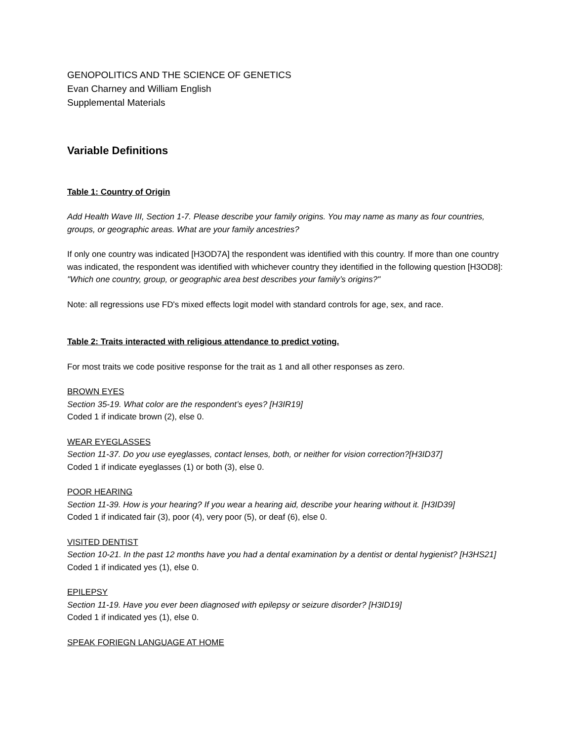GENOPOLITICS AND THE SCIENCE OF GENETICS
Evan Charney and William English
Supplemental Materials
Variable Definitions
Table 1: Country of Origin
Add Health Wave III, Section 1-7. Please describe your family origins. You may name as many as four countries, groups, or geographic areas. What are your family ancestries?
If only one country was indicated [H3OD7A] the respondent was identified with this country. If more than one country was indicated, the respondent was identified with whichever country they identified in the following question [H3OD8]: "Which one country, group, or geographic area best describes your family’s origins?"
Note: all regressions use FD's mixed effects logit model with standard controls for age, sex, and race.
Table 2: Traits interacted with religious attendance to predict voting.
For most traits we code positive response for the trait as 1 and all other responses as zero.
BROWN EYES
Section 35-19. What color are the respondent’s eyes? [H3IR19]
Coded 1 if indicate brown (2), else 0.
WEAR EYEGLASSES
Section 11-37. Do you use eyeglasses, contact lenses, both, or neither for vision correction?[H3ID37]
Coded 1 if indicate eyeglasses (1) or both (3), else 0.
POOR HEARING
Section 11-39. How is your hearing? If you wear a hearing aid, describe your hearing without it. [H3ID39]
Coded 1 if indicated fair (3), poor (4), very poor (5), or deaf (6), else 0.
VISITED DENTIST
Section 10-21. In the past 12 months have you had a dental examination by a dentist or dental hygienist? [H3HS21]
Coded 1 if indicated yes (1), else 0.
EPILEPSY
Section 11-19. Have you ever been diagnosed with epilepsy or seizure disorder? [H3ID19]
Coded 1 if indicated yes (1), else 0.
SPEAK FORIEGN LANGUAGE AT HOME